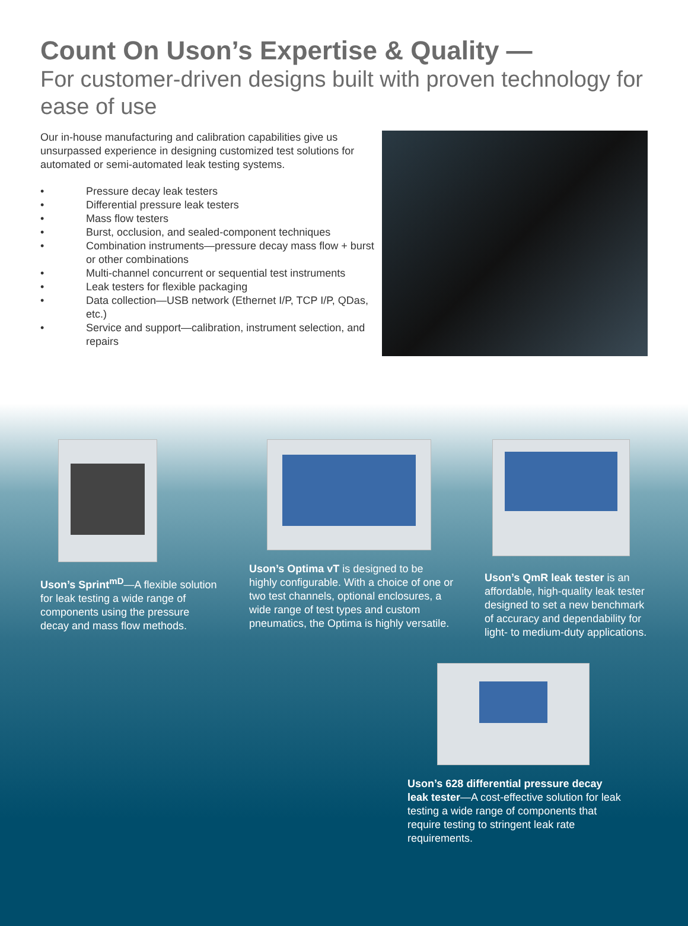Count On Uson’s Expertise & Quality —
For customer-driven designs built with proven technology for ease of use
Our in-house manufacturing and calibration capabilities give us unsurpassed experience in designing customized test solutions for automated or semi-automated leak testing systems.
• Pressure decay leak testers
• Differential pressure leak testers
• Mass flow testers
• Burst, occlusion, and sealed-component techniques
• Combination instruments—pressure decay mass flow + burst or other combinations
• Multi-channel concurrent or sequential test instruments
• Leak testers for flexible packaging
• Data collection—USB network (Ethernet I/P, TCP I/P, QDas, etc.)
• Service and support—calibration, instrument selection, and repairs
Uson’s Sprint<sup>mD</sup>—A flexible solution for leak testing a wide range of components using the pressure decay and mass flow methods.
Uson’s Optima vT is designed to be highly configurable. With a choice of one or two test channels, optional enclosures, a wide range of test types and custom pneumatics, the Optima is highly versatile.
Uson’s QmR leak tester is an affordable, high-quality leak tester designed to set a new benchmark of accuracy and dependability for light- to medium-duty applications.
Uson’s 628 differential pressure decay leak tester—A cost-effective solution for leak testing a wide range of components that require testing to stringent leak rate requirements.